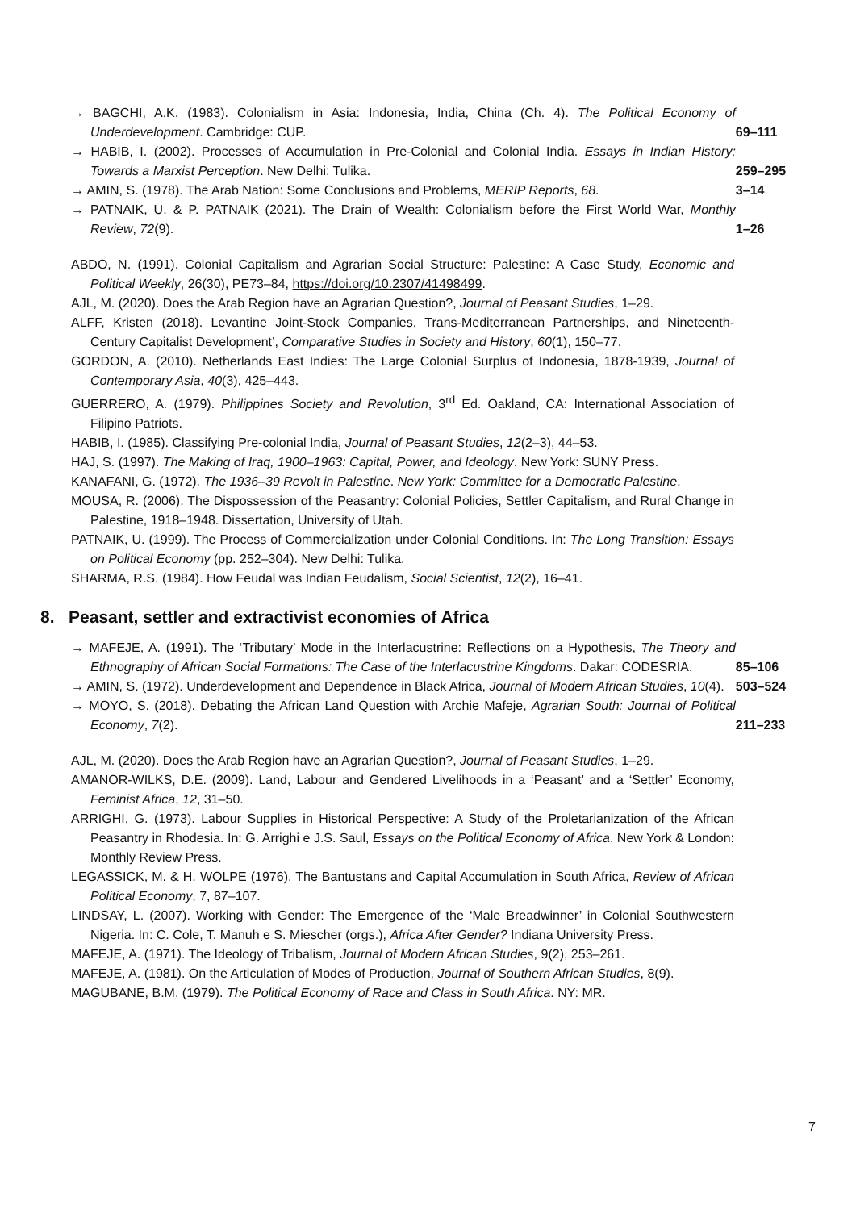→ BAGCHI, A.K. (1983). Colonialism in Asia: Indonesia, India, China (Ch. 4). The Political Economy of Underdevelopment. Cambridge: CUP.
69–111
→ HABIB, I. (2002). Processes of Accumulation in Pre-Colonial and Colonial India. Essays in Indian History: Towards a Marxist Perception. New Delhi: Tulika.
259–295
→ AMIN, S. (1978). The Arab Nation: Some Conclusions and Problems, MERIP Reports, 68. 3–14
→ PATNAIK, U. & P. PATNAIK (2021). The Drain of Wealth: Colonialism before the First World War, Monthly Review, 72(9).
1–26
ABDO, N. (1991). Colonial Capitalism and Agrarian Social Structure: Palestine: A Case Study, Economic and Political Weekly, 26(30), PE73–84, https://doi.org/10.2307/41498499.
AJL, M. (2020). Does the Arab Region have an Agrarian Question?, Journal of Peasant Studies, 1–29.
ALFF, Kristen (2018). Levantine Joint-Stock Companies, Trans-Mediterranean Partnerships, and Nineteenth-Century Capitalist Development’, Comparative Studies in Society and History, 60(1), 150–77.
GORDON, A. (2010). Netherlands East Indies: The Large Colonial Surplus of Indonesia, 1878-1939, Journal of Contemporary Asia, 40(3), 425–443.
GUERRERO, A. (1979). Philippines Society and Revolution, 3<sup>rd</sup> Ed. Oakland, CA: International Association of Filipino Patriots.
HABIB, I. (1985). Classifying Pre-colonial India, Journal of Peasant Studies, 12(2–3), 44–53.
HAJ, S. (1997). The Making of Iraq, 1900–1963: Capital, Power, and Ideology. New York: SUNY Press.
KANAFANI, G. (1972). The 1936–39 Revolt in Palestine. New York: Committee for a Democratic Palestine.
MOUSA, R. (2006). The Dispossession of the Peasantry: Colonial Policies, Settler Capitalism, and Rural Change in Palestine, 1918–1948. Dissertation, University of Utah.
PATNAIK, U. (1999). The Process of Commercialization under Colonial Conditions. In: The Long Transition: Essays on Political Economy (pp. 252–304). New Delhi: Tulika.
SHARMA, R.S. (1984). How Feudal was Indian Feudalism, Social Scientist, 12(2), 16–41.
8. Peasant, settler and extractivist economies of Africa
→ MAFEJE, A. (1991). The ‘Tributary’ Mode in the Interlacustrine: Reflections on a Hypothesis, The Theory and Ethnography of African Social Formations: The Case of the Interlacustrine Kingdoms. Dakar: CODESRIA.
85–106
→ AMIN, S. (1972). Underdevelopment and Dependence in Black Africa, Journal of Modern African Studies, 10(4).
503–524
→ MOYO, S. (2018). Debating the African Land Question with Archie Mafeje, Agrarian South: Journal of Political Economy, 7(2).
211–233
AJL, M. (2020). Does the Arab Region have an Agrarian Question?, Journal of Peasant Studies, 1–29.
AMANOR-WILKS, D.E. (2009). Land, Labour and Gendered Livelihoods in a ‘Peasant’ and a ‘Settler’ Economy, Feminist Africa, 12, 31–50.
ARRIGHI, G. (1973). Labour Supplies in Historical Perspective: A Study of the Proletarianization of the African Peasantry in Rhodesia. In: G. Arrighi e J.S. Saul, Essays on the Political Economy of Africa. New York & London: Monthly Review Press.
LEGASSICK, M. & H. WOLPE (1976). The Bantustans and Capital Accumulation in South Africa, Review of African Political Economy, 7, 87–107.
LINDSAY, L. (2007). Working with Gender: The Emergence of the ‘Male Breadwinner’ in Colonial Southwestern Nigeria. In: C. Cole, T. Manuh e S. Miescher (orgs.), Africa After Gender? Indiana University Press.
MAFEJE, A. (1971). The Ideology of Tribalism, Journal of Modern African Studies, 9(2), 253–261.
MAFEJE, A. (1981). On the Articulation of Modes of Production, Journal of Southern African Studies, 8(9).
MAGUBANE, B.M. (1979). The Political Economy of Race and Class in South Africa. NY: MR.
7